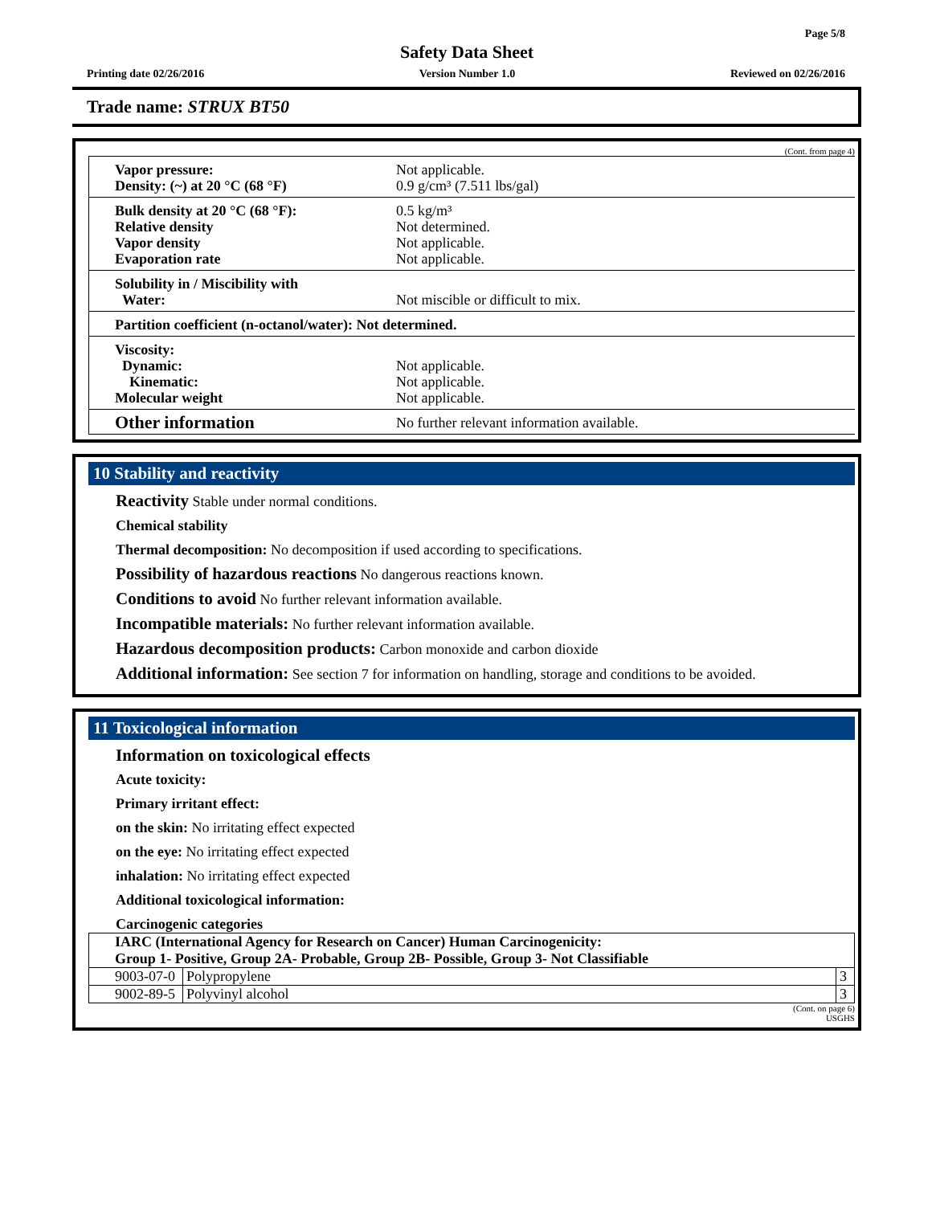Page 5/8
Safety Data Sheet
Printing date 02/26/2016 Version Number 1.0 Reviewed on 02/26/2016
Trade name: STRUX BT50
(Cont. from page 4)
| Vapor pressure: Density: (~) at 20 °C (68 °F) | Not applicable. 0.9 g/cm³ (7.511 lbs/gal) |
| Bulk density at 20 °C (68 °F): Relative density Vapor density Evaporation rate | 0.5 kg/m³ Not determined. Not applicable. Not applicable. |
| Solubility in / Miscibility with Water: | Not miscible or difficult to mix. |
| Partition coefficient (n-octanol/water): Not determined. | |
| Viscosity: Dynamic: Kinematic: Molecular weight | Not applicable. Not applicable. Not applicable. |
| Other information | No further relevant information available. |
10 Stability and reactivity
Reactivity Stable under normal conditions.
Chemical stability
Thermal decomposition: No decomposition if used according to specifications.
Possibility of hazardous reactions No dangerous reactions known.
Conditions to avoid No further relevant information available.
Incompatible materials: No further relevant information available.
Hazardous decomposition products: Carbon monoxide and carbon dioxide
Additional information: See section 7 for information on handling, storage and conditions to be avoided.
11 Toxicological information
Information on toxicological effects
Acute toxicity:
Primary irritant effect:
on the skin: No irritating effect expected
on the eye: No irritating effect expected
inhalation: No irritating effect expected
Additional toxicological information:
Carcinogenic categories
| IARC (International Agency for Research on Cancer) Human Carcinogenicity: Group 1- Positive, Group 2A- Probable, Group 2B- Possible, Group 3- Not Classifiable | | |
| 9003-07-0 | Polypropylene | 3 |
| 9002-89-5 | Polyvinyl alcohol | 3 |
(Cont. on page 6)
USGHS